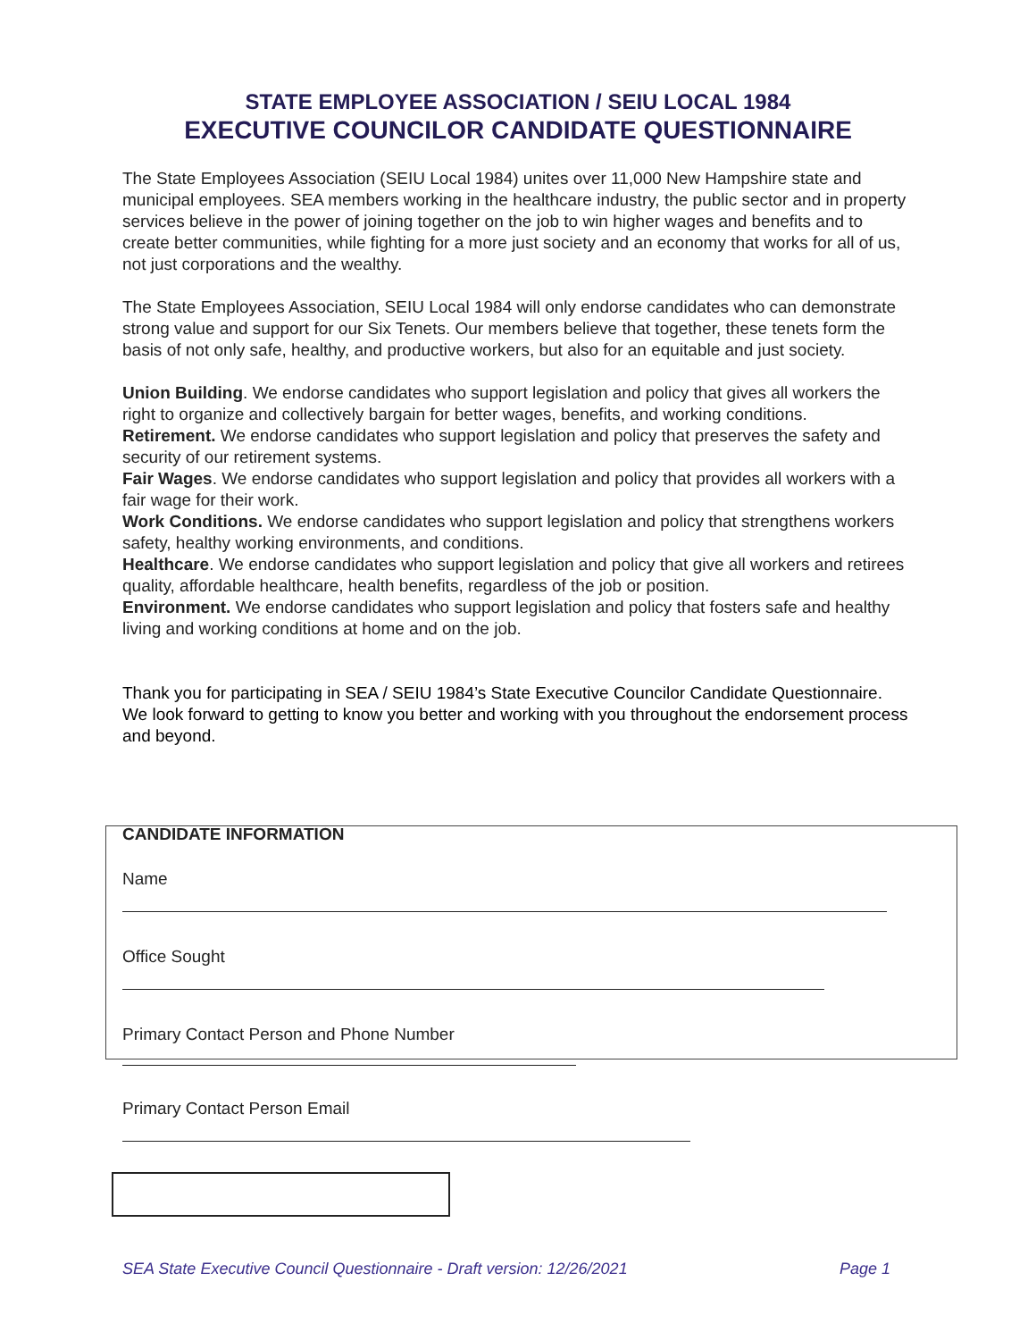STATE EMPLOYEE ASSOCIATION / SEIU LOCAL 1984
EXECUTIVE COUNCILOR CANDIDATE QUESTIONNAIRE
The State Employees Association (SEIU Local 1984) unites over 11,000 New Hampshire state and municipal employees. SEA members working in the healthcare industry, the public sector and in property services believe in the power of joining together on the job to win higher wages and benefits and to create better communities, while fighting for a more just society and an economy that works for all of us, not just corporations and the wealthy.
The State Employees Association, SEIU Local 1984 will only endorse candidates who can demonstrate strong value and support for our Six Tenets. Our members believe that together, these tenets form the basis of not only safe, healthy, and productive workers, but also for an equitable and just society.
Union Building. We endorse candidates who support legislation and policy that gives all workers the right to organize and collectively bargain for better wages, benefits, and working conditions.
Retirement. We endorse candidates who support legislation and policy that preserves the safety and security of our retirement systems.
Fair Wages. We endorse candidates who support legislation and policy that provides all workers with a fair wage for their work.
Work Conditions. We endorse candidates who support legislation and policy that strengthens workers safety, healthy working environments, and conditions.
Healthcare. We endorse candidates who support legislation and policy that give all workers and retirees quality, affordable healthcare, health benefits, regardless of the job or position.
Environment. We endorse candidates who support legislation and policy that fosters safe and healthy living and working conditions at home and on the job.
Thank you for participating in SEA / SEIU 1984’s State Executive Councilor Candidate Questionnaire. We look forward to getting to know you better and working with you throughout the endorsement process and beyond.
CANDIDATE INFORMATION
Name
Office Sought
Primary Contact Person and Phone Number
Primary Contact Person Email
SEA State Executive Council Questionnaire - Draft version: 12/26/2021 Page 1